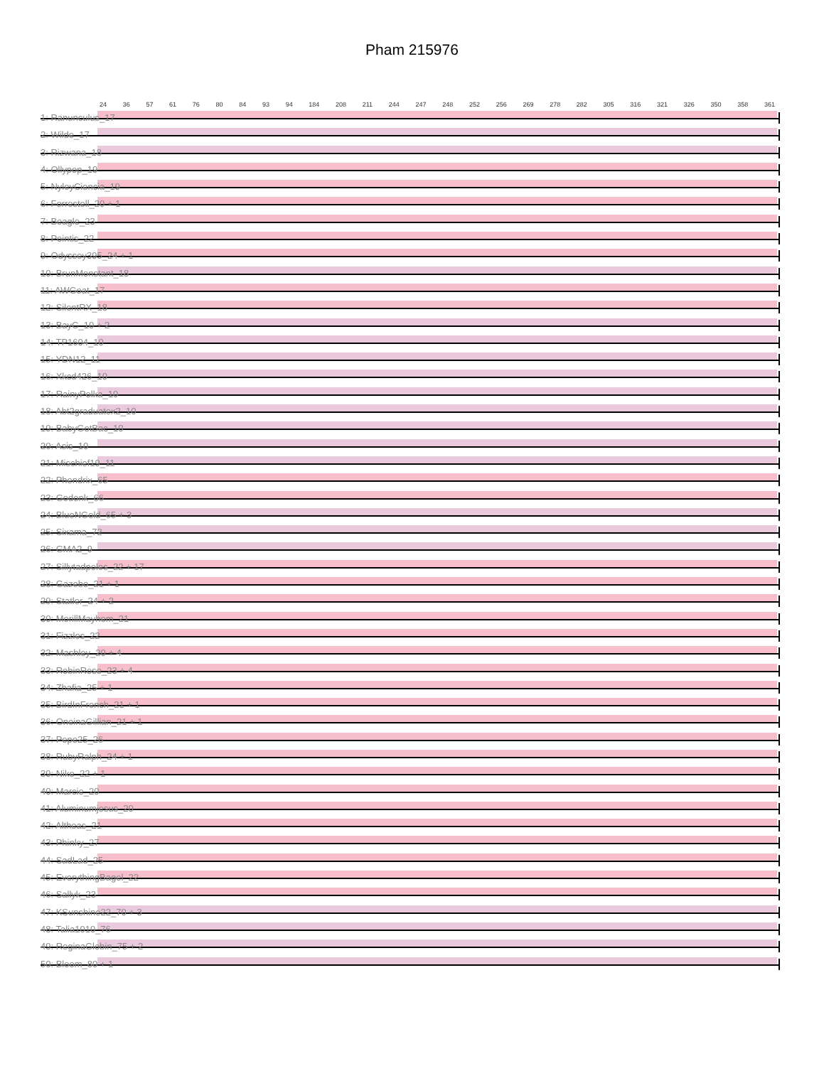Pham 215976
24 36 57 61 76 80 84 93 94 184 208 211 244 247 248 252 256 269 278 282 305 316 321 326 350 358 361
1: Ranunculus_17
2: Wilde_17
3: Rizwana_18
4: Ollypop_19
5: NyleyCiencia_19
6: Forrestell_20 + 1
7: Beagle_23
8: Pointis_22
9: Odyssey395_24 + 1
10: BrunMonstant_18
11: AWGoat_17
12: SilentRX_18
13: BayC_10 + 2
14: TP1604_10
15: YDN12_11
16: Xkcd426_10
17: RainyPolka_10
18: Abt2graduatex2_10
19: BabyGotBac_10
20: Asis_10
21: Mischief19_11
22: Phendrix_65
23: Godonk_66
24: BlueNGold_65 + 3
25: Sixama_72
26: GMA2_9
27: Sillytadpoles_22 + 17
28: Gazebo_21 + 1
29: Statler_24 + 2
30: MorillMayhem_21
31: Fizzles_22
32: Mashley_20 + 4
33: RobinRose_23 + 4
34: Zhafia_25 + 1
35: BirdInFrench_21 + 1
36: OneinaGillian_21 + 1
37: Pepe25_26
38: RubyRalph_24 + 1
39: Nike_22 + 1
40: Marcie_20
41: Aluminumjesus_20
42: Altheas_21
43: Phinky_27
44: SadLad_25
45: EverythingBagel_22
46: Sallyk_23
47: KSunshine22_70 + 3
48: Talia1010_76
49: ReginaGlobin_75 + 2
50: Bloom_80 + 1